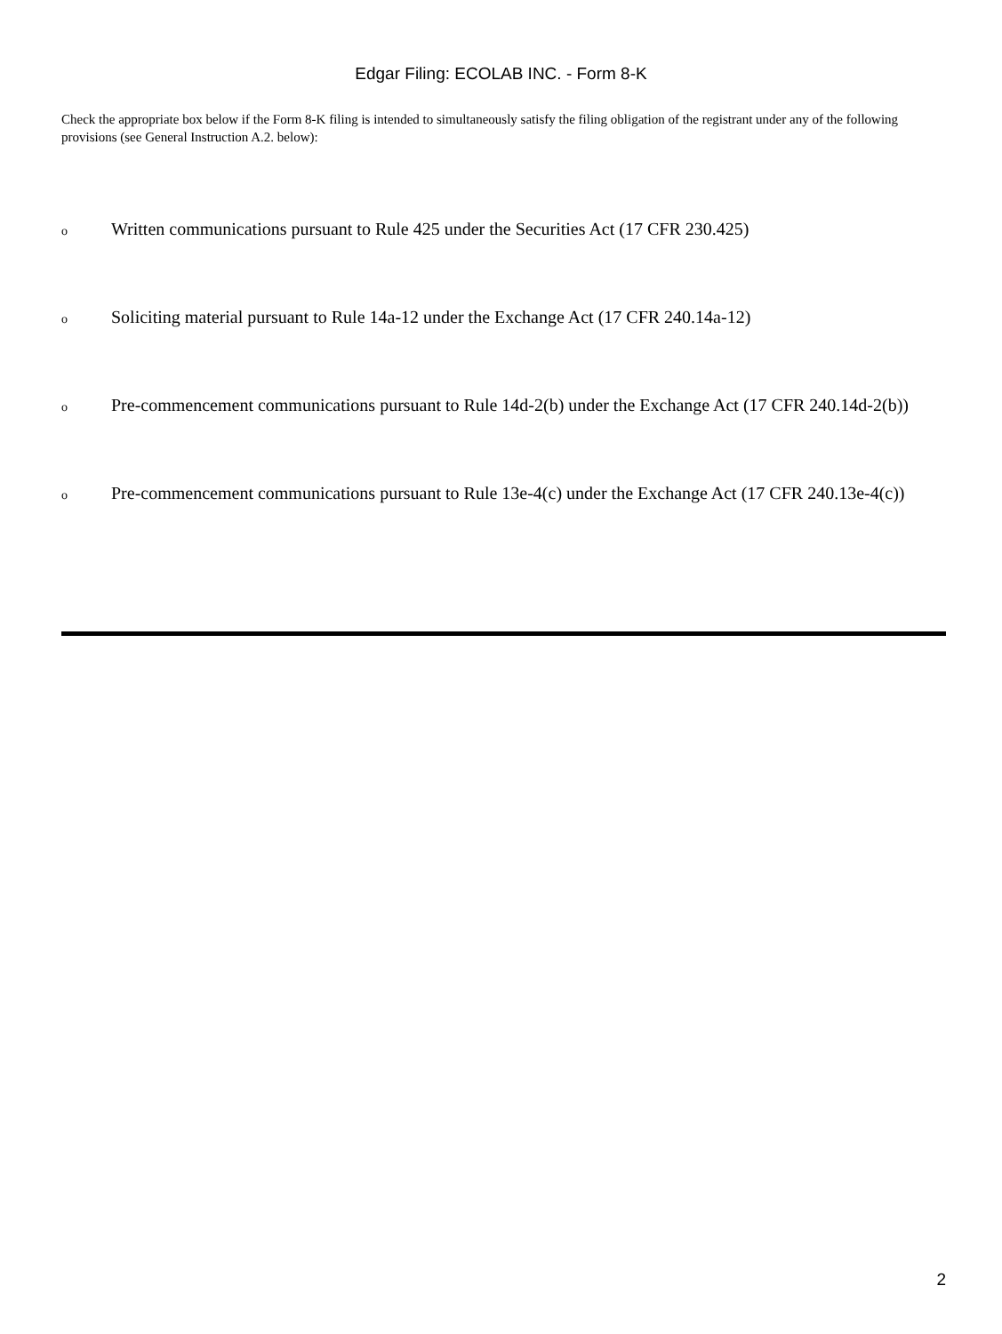Edgar Filing: ECOLAB INC. - Form 8-K
Check the appropriate box below if the Form 8-K filing is intended to simultaneously satisfy the filing obligation of the registrant under any of the following provisions (see General Instruction A.2. below):
o Written communications pursuant to Rule 425 under the Securities Act (17 CFR 230.425)
o Soliciting material pursuant to Rule 14a-12 under the Exchange Act (17 CFR 240.14a-12)
o Pre-commencement communications pursuant to Rule 14d-2(b) under the Exchange Act (17 CFR 240.14d-2(b))
o Pre-commencement communications pursuant to Rule 13e-4(c) under the Exchange Act (17 CFR 240.13e-4(c))
2